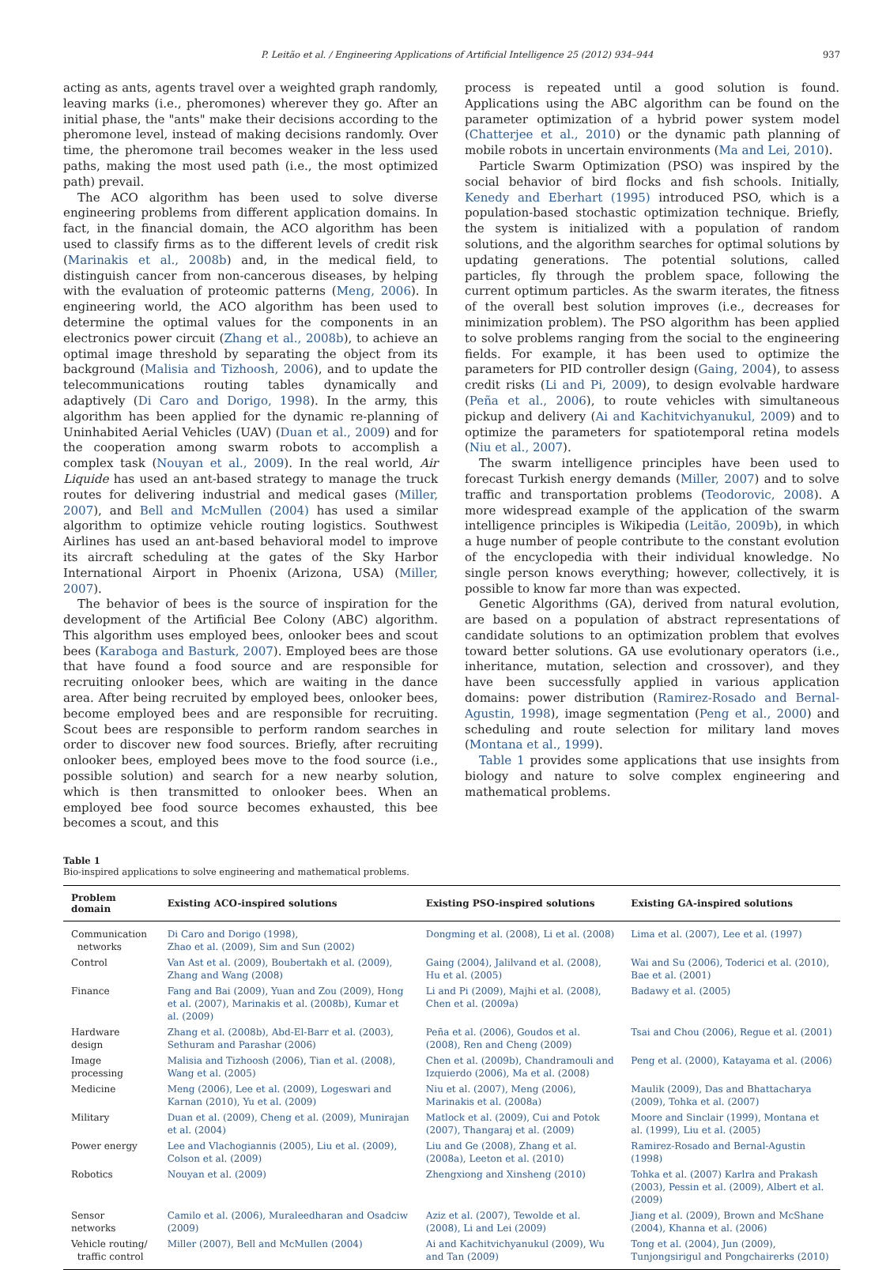P. Leitão et al. / Engineering Applications of Artificial Intelligence 25 (2012) 934–944 937
acting as ants, agents travel over a weighted graph randomly, leaving marks (i.e., pheromones) wherever they go. After an initial phase, the "ants" make their decisions according to the pheromone level, instead of making decisions randomly. Over time, the pheromone trail becomes weaker in the less used paths, making the most used path (i.e., the most optimized path) prevail.
The ACO algorithm has been used to solve diverse engineering problems from different application domains. In fact, in the financial domain, the ACO algorithm has been used to classify firms as to the different levels of credit risk (Marinakis et al., 2008b) and, in the medical field, to distinguish cancer from non-cancerous diseases, by helping with the evaluation of proteomic patterns (Meng, 2006). In engineering world, the ACO algorithm has been used to determine the optimal values for the components in an electronics power circuit (Zhang et al., 2008b), to achieve an optimal image threshold by separating the object from its background (Malisia and Tizhoosh, 2006), and to update the telecommunications routing tables dynamically and adaptively (Di Caro and Dorigo, 1998). In the army, this algorithm has been applied for the dynamic re-planning of Uninhabited Aerial Vehicles (UAV) (Duan et al., 2009) and for the cooperation among swarm robots to accomplish a complex task (Nouyan et al., 2009). In the real world, Air Liquide has used an ant-based strategy to manage the truck routes for delivering industrial and medical gases (Miller, 2007), and Bell and McMullen (2004) has used a similar algorithm to optimize vehicle routing logistics. Southwest Airlines has used an ant-based behavioral model to improve its aircraft scheduling at the gates of the Sky Harbor International Airport in Phoenix (Arizona, USA) (Miller, 2007).
The behavior of bees is the source of inspiration for the development of the Artificial Bee Colony (ABC) algorithm. This algorithm uses employed bees, onlooker bees and scout bees (Karaboga and Basturk, 2007). Employed bees are those that have found a food source and are responsible for recruiting onlooker bees, which are waiting in the dance area. After being recruited by employed bees, onlooker bees, become employed bees and are responsible for recruiting. Scout bees are responsible to perform random searches in order to discover new food sources. Briefly, after recruiting onlooker bees, employed bees move to the food source (i.e., possible solution) and search for a new nearby solution, which is then transmitted to onlooker bees. When an employed bee food source becomes exhausted, this bee becomes a scout, and this
process is repeated until a good solution is found. Applications using the ABC algorithm can be found on the parameter optimization of a hybrid power system model (Chatterjee et al., 2010) or the dynamic path planning of mobile robots in uncertain environments (Ma and Lei, 2010).
Particle Swarm Optimization (PSO) was inspired by the social behavior of bird flocks and fish schools. Initially, Kenedy and Eberhart (1995) introduced PSO, which is a population-based stochastic optimization technique. Briefly, the system is initialized with a population of random solutions, and the algorithm searches for optimal solutions by updating generations. The potential solutions, called particles, fly through the problem space, following the current optimum particles. As the swarm iterates, the fitness of the overall best solution improves (i.e., decreases for minimization problem). The PSO algorithm has been applied to solve problems ranging from the social to the engineering fields. For example, it has been used to optimize the parameters for PID controller design (Gaing, 2004), to assess credit risks (Li and Pi, 2009), to design evolvable hardware (Peña et al., 2006), to route vehicles with simultaneous pickup and delivery (Ai and Kachitvichyanukul, 2009) and to optimize the parameters for spatiotemporal retina models (Niu et al., 2007).
The swarm intelligence principles have been used to forecast Turkish energy demands (Miller, 2007) and to solve traffic and transportation problems (Teodorovic, 2008). A more widespread example of the application of the swarm intelligence principles is Wikipedia (Leitão, 2009b), in which a huge number of people contribute to the constant evolution of the encyclopedia with their individual knowledge. No single person knows everything; however, collectively, it is possible to know far more than was expected.
Genetic Algorithms (GA), derived from natural evolution, are based on a population of abstract representations of candidate solutions to an optimization problem that evolves toward better solutions. GA use evolutionary operators (i.e., inheritance, mutation, selection and crossover), and they have been successfully applied in various application domains: power distribution (Ramirez-Rosado and Bernal-Agustin, 1998), image segmentation (Peng et al., 2000) and scheduling and route selection for military land moves (Montana et al., 1999).
Table 1 provides some applications that use insights from biology and nature to solve complex engineering and mathematical problems.
Table 1
Bio-inspired applications to solve engineering and mathematical problems.
| Problem domain | Existing ACO-inspired solutions | Existing PSO-inspired solutions | Existing GA-inspired solutions |
| --- | --- | --- | --- |
| Communication networks | Di Caro and Dorigo (1998), Zhao et al. (2009), Sim and Sun (2002) | Dongming et al. (2008), Li et al. (2008) | Lima et al. (2007), Lee et al. (1997) |
| Control | Van Ast et al. (2009), Boubertakh et al. (2009), Zhang and Wang (2008) | Gaing (2004), Jalilvand et al. (2008), Hu et al. (2005) | Wai and Su (2006), Toderici et al. (2010), Bae et al. (2001) |
| Finance | Fang and Bai (2009), Yuan and Zou (2009), Hong et al. (2007), Marinakis et al. (2008b), Kumar et al. (2009) | Li and Pi (2009), Majhi et al. (2008), Chen et al. (2009a) | Badawy et al. (2005) |
| Hardware design | Zhang et al. (2008b), Abd-El-Barr et al. (2003), Sethuram and Parashar (2006) | Peña et al. (2006), Goudos et al. (2008), Ren and Cheng (2009) | Tsai and Chou (2006), Regue et al. (2001) |
| Image processing | Malisia and Tizhoosh (2006), Tian et al. (2008), Wang et al. (2005) | Chen et al. (2009b), Chandramouli and Izquierdo (2006), Ma et al. (2008) | Peng et al. (2000), Katayama et al. (2006) |
| Medicine | Meng (2006), Lee et al. (2009), Logeswari and Karnan (2010), Yu et al. (2009) | Niu et al. (2007), Meng (2006), Marinakis et al. (2008a) | Maulik (2009), Das and Bhattacharya (2009), Tohka et al. (2007) |
| Military | Duan et al. (2009), Cheng et al. (2009), Munirajan et al. (2004) | Matlock et al. (2009), Cui and Potok (2007), Thangaraj et al. (2009) | Moore and Sinclair (1999), Montana et al. (1999), Liu et al. (2005) |
| Power energy | Lee and Vlachogiannis (2005), Liu et al. (2009), Colson et al. (2009) | Liu and Ge (2008), Zhang et al. (2008a), Leeton et al. (2010) | Ramirez-Rosado and Bernal-Agustin (1998) |
| Robotics | Nouyan et al. (2009) | Zhengxiong and Xinsheng (2010) | Tohka et al. (2007) Karlra and Prakash (2003), Pessin et al. (2009), Albert et al. (2009) |
| Sensor networks | Camilo et al. (2006), Muraleedharan and Osadciw (2009) | Aziz et al. (2007), Tewolde et al. (2008), Li and Lei (2009) | Jiang et al. (2009), Brown and McShane (2004), Khanna et al. (2006) |
| Vehicle routing/ traffic control | Miller (2007), Bell and McMullen (2004) | Ai and Kachitvichyanukul (2009), Wu and Tan (2009) | Tong et al. (2004), Jun (2009), Tunjongsirigul and Pongchairerks (2010) |